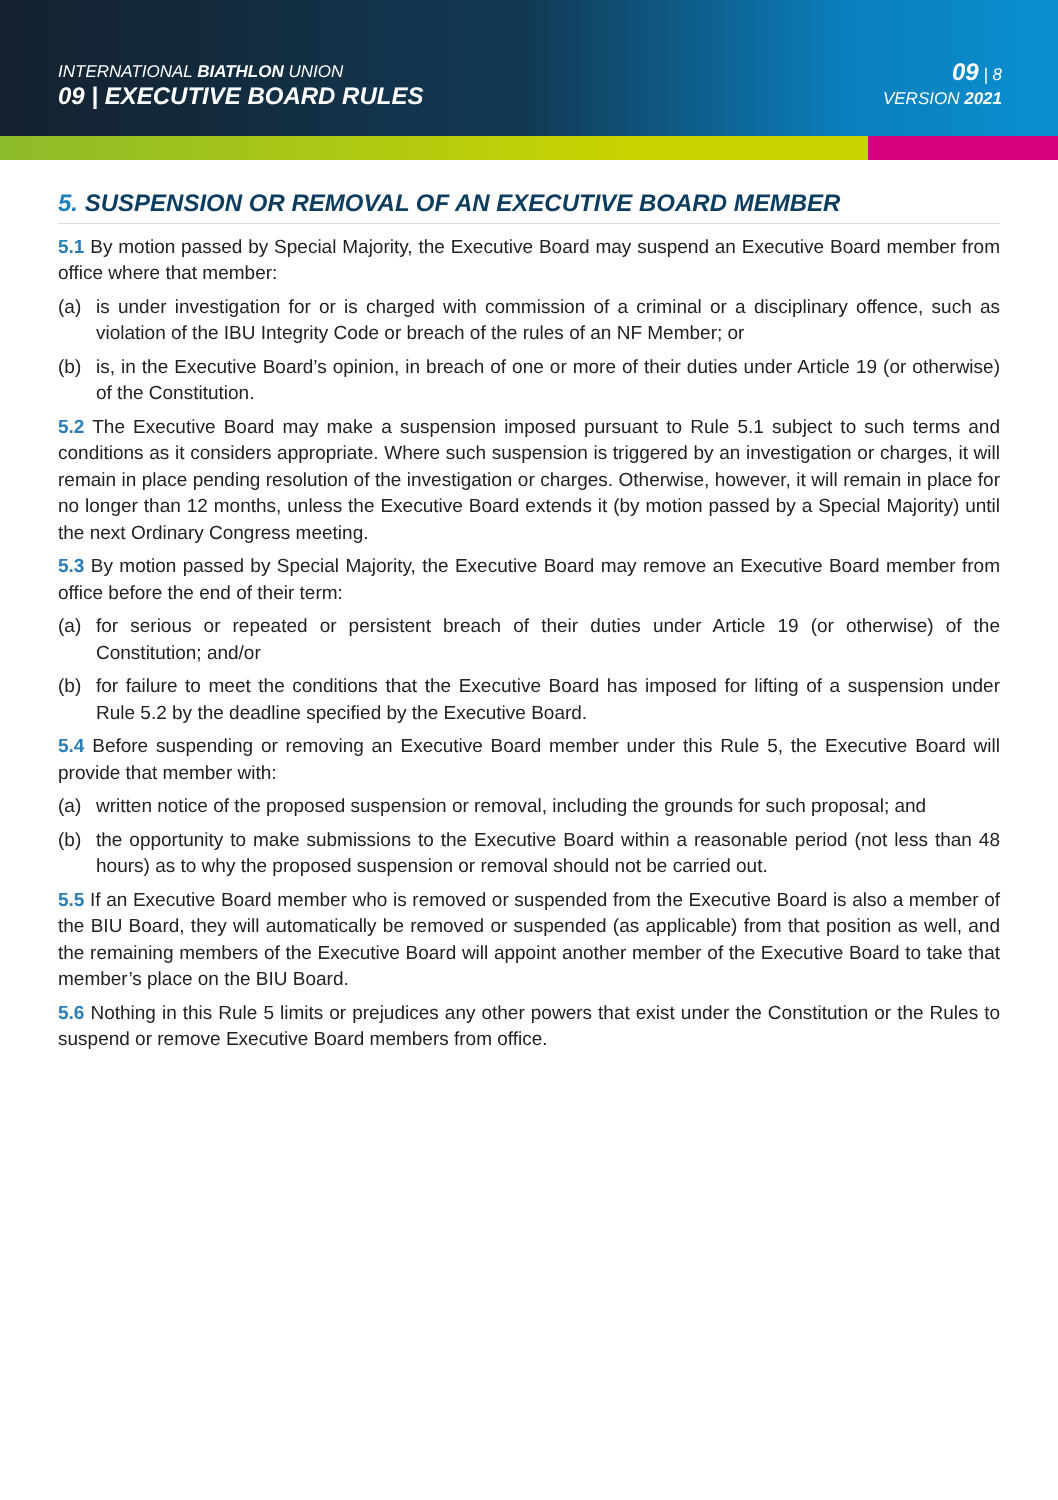INTERNATIONAL BIATHLON UNION
09 | EXECUTIVE BOARD RULES
09 | 8
VERSION 2021
5. SUSPENSION OR REMOVAL OF AN EXECUTIVE BOARD MEMBER
5.1 By motion passed by Special Majority, the Executive Board may suspend an Executive Board member from office where that member:
(a) is under investigation for or is charged with commission of a criminal or a disciplinary offence, such as violation of the IBU Integrity Code or breach of the rules of an NF Member; or
(b) is, in the Executive Board’s opinion, in breach of one or more of their duties under Article 19 (or otherwise) of the Constitution.
5.2 The Executive Board may make a suspension imposed pursuant to Rule 5.1 subject to such terms and conditions as it considers appropriate. Where such suspension is triggered by an investigation or charges, it will remain in place pending resolution of the investigation or charges. Otherwise, however, it will remain in place for no longer than 12 months, unless the Executive Board extends it (by motion passed by a Special Majority) until the next Ordinary Congress meeting.
5.3 By motion passed by Special Majority, the Executive Board may remove an Executive Board member from office before the end of their term:
(a) for serious or repeated or persistent breach of their duties under Article 19 (or otherwise) of the Constitution; and/or
(b) for failure to meet the conditions that the Executive Board has imposed for lifting of a suspension under Rule 5.2 by the deadline specified by the Executive Board.
5.4 Before suspending or removing an Executive Board member under this Rule 5, the Executive Board will provide that member with:
(a) written notice of the proposed suspension or removal, including the grounds for such proposal; and
(b) the opportunity to make submissions to the Executive Board within a reasonable period (not less than 48 hours) as to why the proposed suspension or removal should not be carried out.
5.5 If an Executive Board member who is removed or suspended from the Executive Board is also a member of the BIU Board, they will automatically be removed or suspended (as applicable) from that position as well, and the remaining members of the Executive Board will appoint another member of the Executive Board to take that member’s place on the BIU Board.
5.6 Nothing in this Rule 5 limits or prejudices any other powers that exist under the Constitution or the Rules to suspend or remove Executive Board members from office.